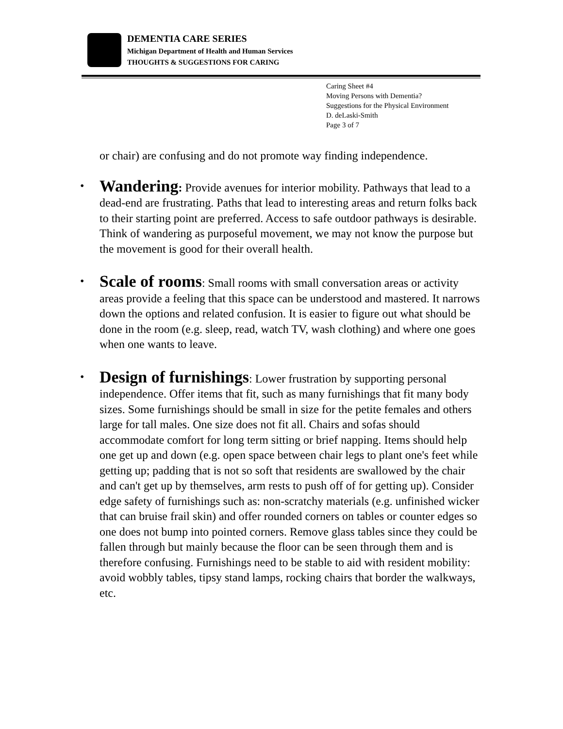DEMENTIA CARE SERIES
Michigan Department of Health and Human Services
THOUGHTS & SUGGESTIONS FOR CARING
Caring Sheet #4
Moving Persons with Dementia?
Suggestions for the Physical Environment
D. deLaski-Smith
Page 3 of 7
or chair) are confusing and do not promote way finding independence.
• Wandering: Provide avenues for interior mobility. Pathways that lead to a dead-end are frustrating. Paths that lead to interesting areas and return folks back to their starting point are preferred. Access to safe outdoor pathways is desirable. Think of wandering as purposeful movement, we may not know the purpose but the movement is good for their overall health.
• Scale of rooms: Small rooms with small conversation areas or activity areas provide a feeling that this space can be understood and mastered. It narrows down the options and related confusion. It is easier to figure out what should be done in the room (e.g. sleep, read, watch TV, wash clothing) and where one goes when one wants to leave.
• Design of furnishings: Lower frustration by supporting personal independence. Offer items that fit, such as many furnishings that fit many body sizes. Some furnishings should be small in size for the petite females and others large for tall males. One size does not fit all. Chairs and sofas should accommodate comfort for long term sitting or brief napping. Items should help one get up and down (e.g. open space between chair legs to plant one's feet while getting up; padding that is not so soft that residents are swallowed by the chair and can't get up by themselves, arm rests to push off of for getting up). Consider edge safety of furnishings such as: non-scratchy materials (e.g. unfinished wicker that can bruise frail skin) and offer rounded corners on tables or counter edges so one does not bump into pointed corners. Remove glass tables since they could be fallen through but mainly because the floor can be seen through them and is therefore confusing. Furnishings need to be stable to aid with resident mobility: avoid wobbly tables, tipsy stand lamps, rocking chairs that border the walkways, etc.